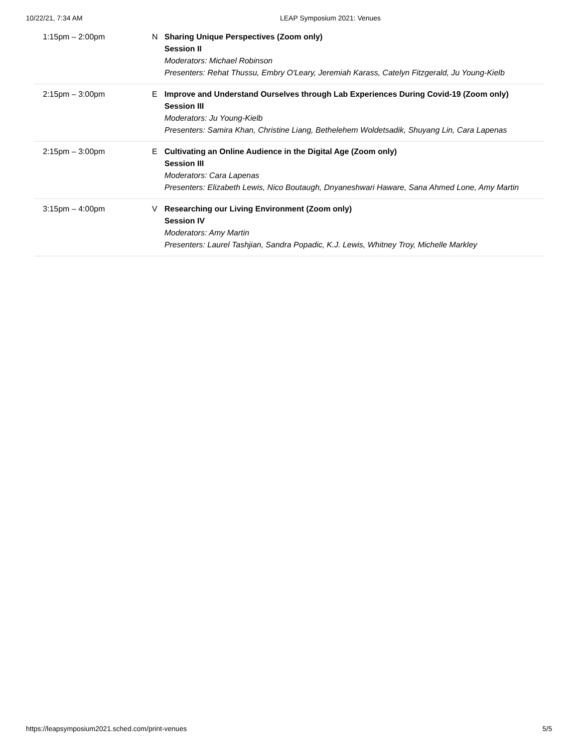10/22/21, 7:34 AM LEAP Symposium 2021: Venues
| 1:15pm – 2:00pm | N | Sharing Unique Perspectives (Zoom only) Session II Moderators: Michael Robinson Presenters: Rehat Thussu, Embry O'Leary, Jeremiah Karass, Catelyn Fitzgerald, Ju Young-Kielb |
| 2:15pm – 3:00pm | E | Improve and Understand Ourselves through Lab Experiences During Covid-19 (Zoom only) Session III Moderators: Ju Young-Kielb Presenters: Samira Khan, Christine Liang, Bethelehem Woldetsadik, Shuyang Lin, Cara Lapenas |
| 2:15pm – 3:00pm | E | Cultivating an Online Audience in the Digital Age (Zoom only) Session III Moderators: Cara Lapenas Presenters: Elizabeth Lewis, Nico Boutaugh, Dnyaneshwari Haware, Sana Ahmed Lone, Amy Martin |
| 3:15pm – 4:00pm | V | Researching our Living Environment (Zoom only) Session IV Moderators: Amy Martin Presenters: Laurel Tashjian, Sandra Popadic, K.J. Lewis, Whitney Troy, Michelle Markley |
https://leapsymposium2021.sched.com/print-venues
5/5